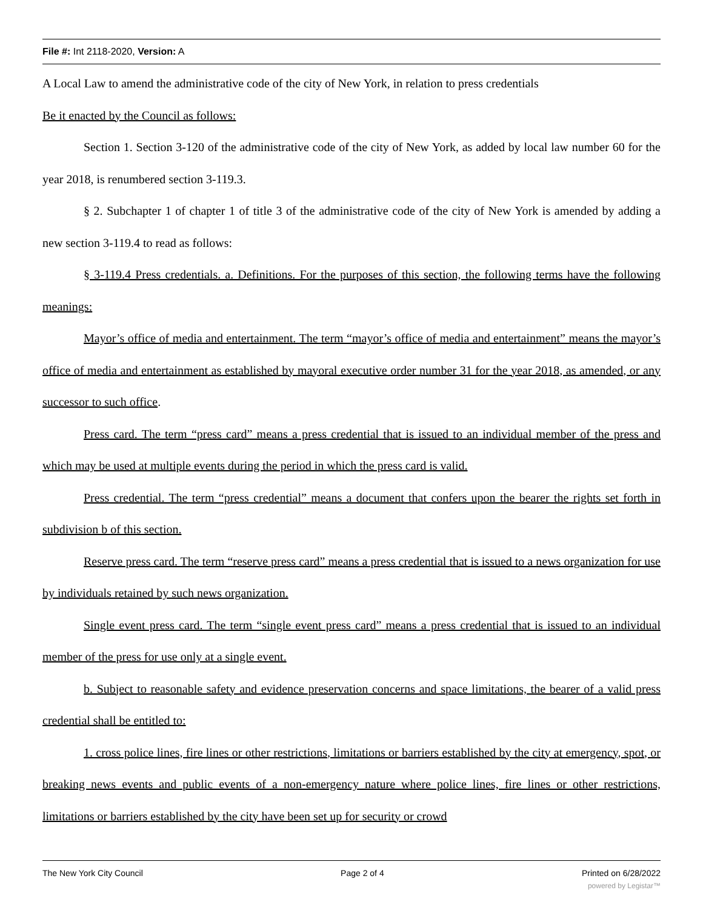File #: Int 2118-2020, Version: A
A Local Law to amend the administrative code of the city of New York, in relation to press credentials
Be it enacted by the Council as follows:
Section 1. Section 3-120 of the administrative code of the city of New York, as added by local law number 60 for the year 2018, is renumbered section 3-119.3.
§ 2. Subchapter 1 of chapter 1 of title 3 of the administrative code of the city of New York is amended by adding a new section 3-119.4 to read as follows:
§ 3-119.4 Press credentials. a. Definitions. For the purposes of this section, the following terms have the following meanings:
Mayor’s office of media and entertainment. The term “mayor’s office of media and entertainment” means the mayor’s office of media and entertainment as established by mayoral executive order number 31 for the year 2018, as amended, or any successor to such office.
Press card. The term “press card” means a press credential that is issued to an individual member of the press and which may be used at multiple events during the period in which the press card is valid.
Press credential. The term “press credential” means a document that confers upon the bearer the rights set forth in subdivision b of this section.
Reserve press card. The term “reserve press card” means a press credential that is issued to a news organization for use by individuals retained by such news organization.
Single event press card. The term “single event press card” means a press credential that is issued to an individual member of the press for use only at a single event.
b. Subject to reasonable safety and evidence preservation concerns and space limitations, the bearer of a valid press credential shall be entitled to:
1. cross police lines, fire lines or other restrictions, limitations or barriers established by the city at emergency, spot, or breaking news events and public events of a non-emergency nature where police lines, fire lines or other restrictions, limitations or barriers established by the city have been set up for security or crowd
The New York City Council Page 2 of 4 Printed on 6/28/2022
powered by Legistar™